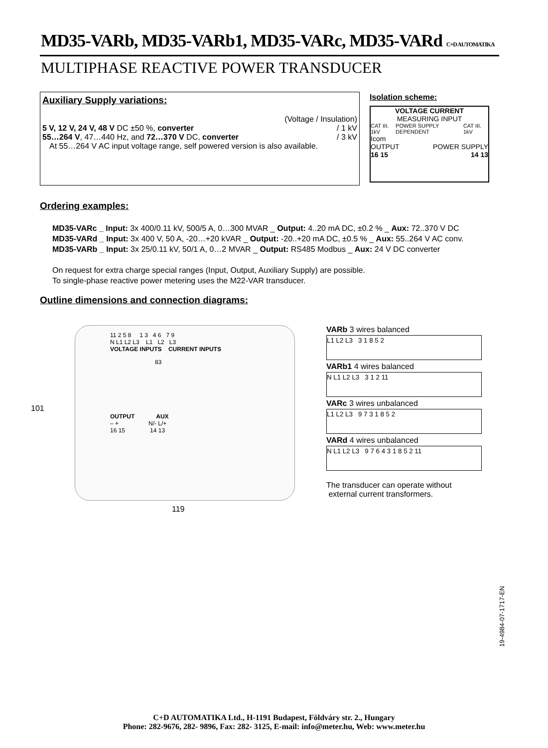MD35-VARb, MD35-VARb1, MD35-VARc, MD35-VARd C+D AUTOMATIKA
MULTIPHASE REACTIVE POWER TRANSDUCER
Auxiliary Supply variations:
(Voltage / Insulation)
5 V, 12 V, 24 V, 48 V DC ±50 %, converter / 1 kV
55…264 V, 47…440 Hz, and 72…370 V DC, converter / 3 kV
At 55…264 V AC input voltage range, self powered version is also available.
Isolation scheme:
VOLTAGE CURRENT
MEASURING INPUT
CAT III. 1kV POWER SUPPLY DEPENDENT CAT III. 1kV
Icom
OUTPUT POWER SUPPLY
16 15 14 13
Ordering examples:
MD35-VARc _ Input: 3x 400/0.11 kV, 500/5 A, 0…300 MVAR _ Output: 4..20 mA DC, ±0.2 % _ Aux: 72..370 V DC
MD35-VARd _ Input: 3x 400 V, 50 A, -20…+20 kVAR _ Output: -20..+20 mA DC, ±0.5 % _ Aux: 55..264 V AC conv.
MD35-VARb _ Input: 3x 25/0.11 kV, 50/1 A, 0…2 MVAR _ Output: RS485 Modbus _ Aux: 24 V DC converter
On request for extra charge special ranges (Input, Output, Auxiliary Supply) are possible.
To single-phase reactive power metering uses the M22-VAR transducer.
Outline dimensions and connection diagrams:
11 2 5 8 1 3 4 6 7 9
N L1 L2 L3 L1 L2 L3
VOLTAGE INPUTS CURRENT INPUTS
83
OUTPUT AUX
– + N/- L/+
16 15 14 13
101
119
VARb 3 wires balanced
L1 L2 L3 3 1 8 5 2
VARb1 4 wires balanced
N L1 L2 L3 3 1 2 11
VARc 3 wires unbalanced
L1 L2 L3 9 7 3 1 8 5 2
VARd 4 wires unbalanced
N L1 L2 L3 9 7 6 4 3 1 8 5 2 11
The transducer can operate without
external current transformers.
19-4984-07-1717-EN
C+D AUTOMATIKA Ltd., H-1191 Budapest, Földváry str. 2., Hungary
Phone: 282-9676, 282- 9896, Fax: 282- 3125, E-mail: info@meter.hu, Web: www.meter.hu